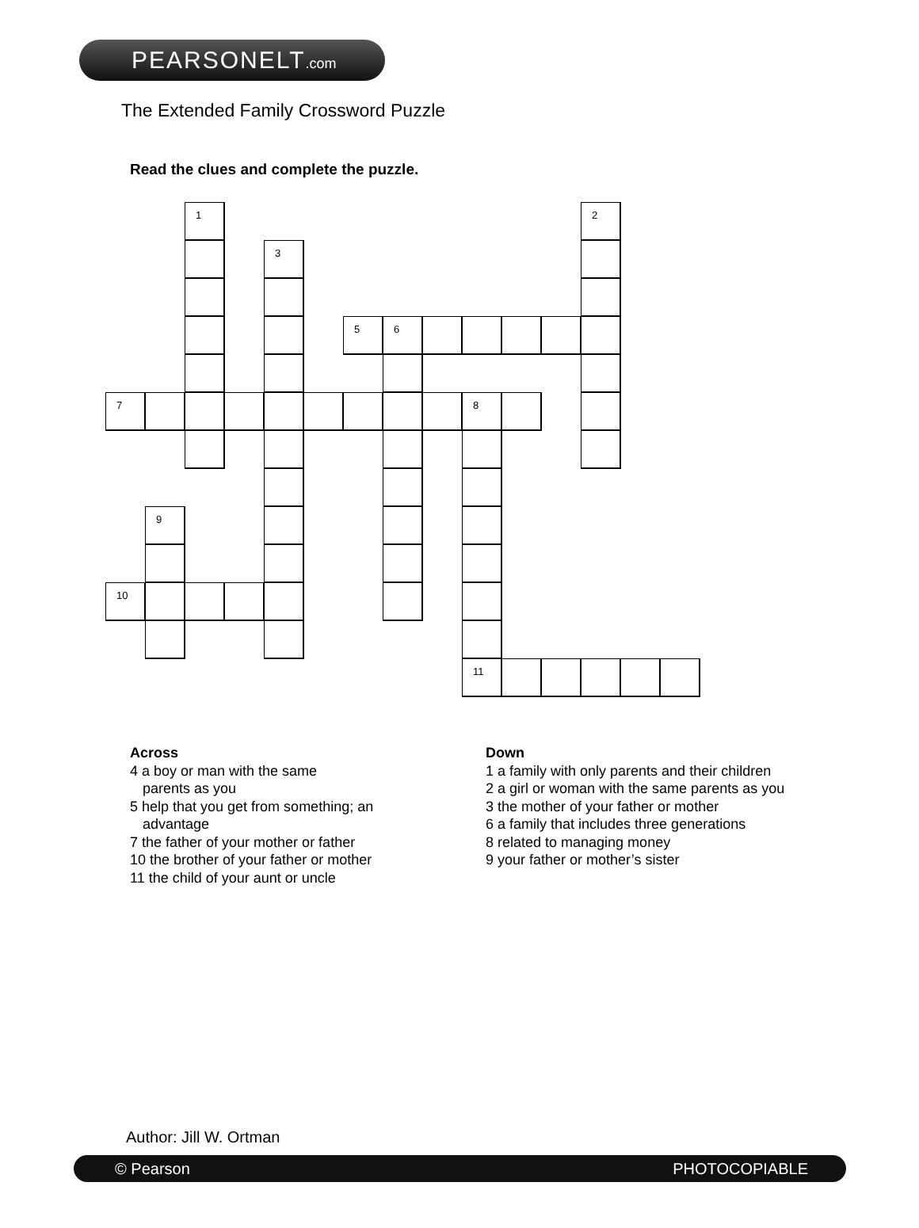PEARSONELT.com
The Extended Family Crossword Puzzle
Read the clues and complete the puzzle.
1
2
3
5
6
7
8
9
10
11
Across
4 a boy or man with the same
parents as you
5 help that you get from something; an
advantage
7 the father of your mother or father
10 the brother of your father or mother
11 the child of your aunt or uncle
Down
1 a family with only parents and their children
2 a girl or woman with the same parents as you
3 the mother of your father or mother
6 a family that includes three generations
8 related to managing money
9 your father or mother’s sister
Author: Jill W. Ortman
© Pearson PHOTOCOPIABLE